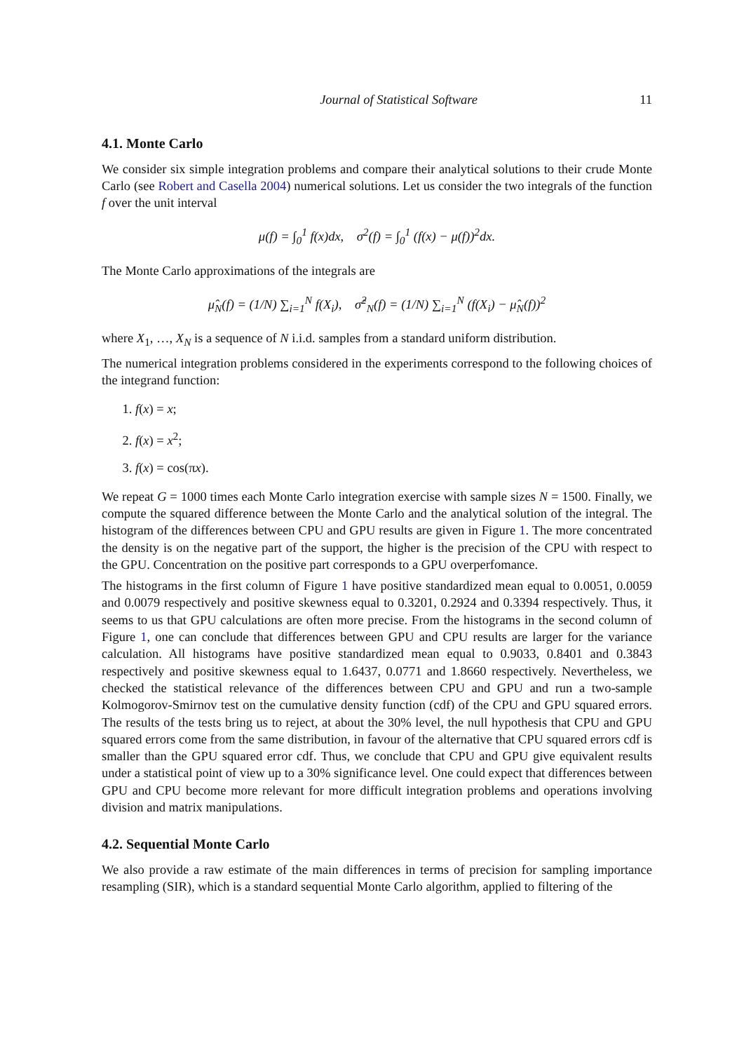Journal of Statistical Software 11
4.1. Monte Carlo
We consider six simple integration problems and compare their analytical solutions to their crude Monte Carlo (see Robert and Casella 2004) numerical solutions. Let us consider the two integrals of the function f over the unit interval
μ(f) = ∫<sub>0</sub><sup>1</sup> f(x)dx, σ<sup>2</sup>(f) = ∫<sub>0</sub><sup>1</sup> (f(x) − μ(f))<sup>2</sup>dx.
The Monte Carlo approximations of the integrals are
μ̂<sub>N</sub>(f) = (1/N) ∑<sub>i=1</sub><sup>N</sup> f(X<sub>i</sub>), σ̂<sup>2</sup><sub>N</sub>(f) = (1/N) ∑<sub>i=1</sub><sup>N</sup> (f(X<sub>i</sub>) − μ̂<sub>N</sub>(f))<sup>2</sup>
where X<sub>1</sub>, …, X<sub>N</sub> is a sequence of N i.i.d. samples from a standard uniform distribution.
The numerical integration problems considered in the experiments correspond to the following choices of the integrand function:
1. f(x) = x;
2. f(x) = x<sup>2</sup>;
3. f(x) = cos(πx).
We repeat G = 1000 times each Monte Carlo integration exercise with sample sizes N = 1500. Finally, we compute the squared difference between the Monte Carlo and the analytical solution of the integral. The histogram of the differences between CPU and GPU results are given in Figure 1. The more concentrated the density is on the negative part of the support, the higher is the precision of the CPU with respect to the GPU. Concentration on the positive part corresponds to a GPU overperfomance.
The histograms in the first column of Figure 1 have positive standardized mean equal to 0.0051, 0.0059 and 0.0079 respectively and positive skewness equal to 0.3201, 0.2924 and 0.3394 respectively. Thus, it seems to us that GPU calculations are often more precise. From the histograms in the second column of Figure 1, one can conclude that differences between GPU and CPU results are larger for the variance calculation. All histograms have positive standardized mean equal to 0.9033, 0.8401 and 0.3843 respectively and positive skewness equal to 1.6437, 0.0771 and 1.8660 respectively. Nevertheless, we checked the statistical relevance of the differences between CPU and GPU and run a two-sample Kolmogorov-Smirnov test on the cumulative density function (cdf) of the CPU and GPU squared errors. The results of the tests bring us to reject, at about the 30% level, the null hypothesis that CPU and GPU squared errors come from the same distribution, in favour of the alternative that CPU squared errors cdf is smaller than the GPU squared error cdf. Thus, we conclude that CPU and GPU give equivalent results under a statistical point of view up to a 30% significance level. One could expect that differences between GPU and CPU become more relevant for more difficult integration problems and operations involving division and matrix manipulations.
4.2. Sequential Monte Carlo
We also provide a raw estimate of the main differences in terms of precision for sampling importance resampling (SIR), which is a standard sequential Monte Carlo algorithm, applied to filtering of the